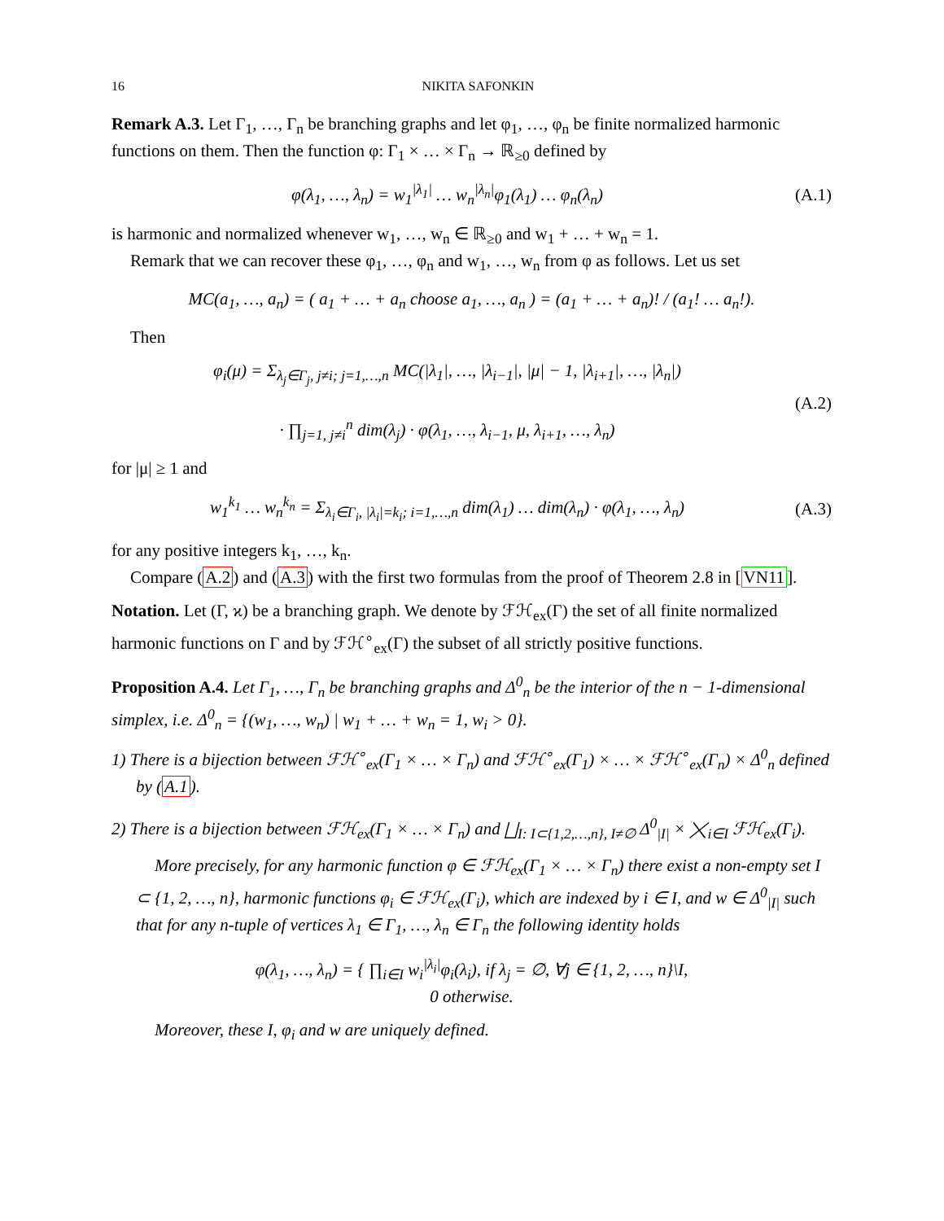16 NIKITA SAFONKIN
Remark A.3. Let Γ<sub>1</sub>, …, Γ<sub>n</sub> be branching graphs and let φ<sub>1</sub>, …, φ<sub>n</sub> be finite normalized harmonic functions on them. Then the function φ: Γ<sub>1</sub> × … × Γ<sub>n</sub> → ℝ<sub>≥0</sub> defined by
φ(λ<sub>1</sub>, …, λ<sub>n</sub>) = w<sub>1</sub><sup>|λ<sub>1</sub>|</sup> … w<sub>n</sub><sup>|λ<sub>n</sub>|</sup>φ<sub>1</sub>(λ<sub>1</sub>) … φ<sub>n</sub>(λ<sub>n</sub>)
(A.1)
is harmonic and normalized whenever w<sub>1</sub>, …, w<sub>n</sub> ∈ ℝ<sub>≥0</sub> and w<sub>1</sub> + … + w<sub>n</sub> = 1.
Remark that we can recover these φ<sub>1</sub>, …, φ<sub>n</sub> and w<sub>1</sub>, …, w<sub>n</sub> from φ as follows. Let us set
MC(a<sub>1</sub>, …, a<sub>n</sub>) = ( a<sub>1</sub> + … + a<sub>n</sub> choose a<sub>1</sub>, …, a<sub>n</sub> ) = (a<sub>1</sub> + … + a<sub>n</sub>)! / (a<sub>1</sub>! … a<sub>n</sub>!).
Then
φ<sub>i</sub>(μ) = Σ<sub>λ<sub>j</sub>∈Γ<sub>j</sub>, j≠i; j=1,…,n</sub> MC(|λ<sub>1</sub>|, …, |λ<sub>i−1</sub>|, |μ| − 1, |λ<sub>i+1</sub>|, …, |λ<sub>n</sub>|)
· ∏<sub>j=1, j≠i</sub><sup>n</sup> dim(λ<sub>j</sub>) · φ(λ<sub>1</sub>, …, λ<sub>i−1</sub>, μ, λ<sub>i+1</sub>, …, λ<sub>n</sub>)
(A.2)
for |μ| ≥ 1 and
w<sub>1</sub><sup>k<sub>1</sub></sup> … w<sub>n</sub><sup>k<sub>n</sub></sup> = Σ<sub>λ<sub>i</sub>∈Γ<sub>i</sub>, |λ<sub>i</sub>|=k<sub>i</sub>; i=1,…,n</sub> dim(λ<sub>1</sub>) … dim(λ<sub>n</sub>) · φ(λ<sub>1</sub>, …, λ<sub>n</sub>)
(A.3)
for any positive integers k<sub>1</sub>, …, k<sub>n</sub>.
Compare (A.2) and (A.3) with the first two formulas from the proof of Theorem 2.8 in [VN11].
Notation. Let (Γ, ϰ) be a branching graph. We denote by ℱℋ<sub>ex</sub>(Γ) the set of all finite normalized harmonic functions on Γ and by ℱℋ<sup>∘</sup><sub>ex</sub>(Γ) the subset of all strictly positive functions.
Proposition A.4. Let Γ<sub>1</sub>, …, Γ<sub>n</sub> be branching graphs and Δ<sup>0</sup><sub>n</sub> be the interior of the n − 1-dimensional simplex, i.e. Δ<sup>0</sup><sub>n</sub> = {(w<sub>1</sub>, …, w<sub>n</sub>) | w<sub>1</sub> + … + w<sub>n</sub> = 1, w<sub>i</sub> > 0}.
1) There is a bijection between ℱℋ<sup>∘</sup><sub>ex</sub>(Γ<sub>1</sub> × … × Γ<sub>n</sub>) and ℱℋ<sup>∘</sup><sub>ex</sub>(Γ<sub>1</sub>) × … × ℱℋ<sup>∘</sup><sub>ex</sub>(Γ<sub>n</sub>) × Δ<sup>0</sup><sub>n</sub> defined by (A.1).
2) There is a bijection between ℱℋ<sub>ex</sub>(Γ<sub>1</sub> × … × Γ<sub>n</sub>) and ⨆<sub>I: I⊂{1,2,…,n}, I≠∅</sub> Δ<sup>0</sup><sub>|I|</sub> × ⨉<sub>i∈I</sub> ℱℋ<sub>ex</sub>(Γ<sub>i</sub>).
More precisely, for any harmonic function φ ∈ ℱℋ<sub>ex</sub>(Γ<sub>1</sub> × … × Γ<sub>n</sub>) there exist a non-empty set I ⊂ {1, 2, …, n}, harmonic functions φ<sub>i</sub> ∈ ℱℋ<sub>ex</sub>(Γ<sub>i</sub>), which are indexed by i ∈ I, and w ∈ Δ<sup>0</sup><sub>|I|</sub> such that for any n-tuple of vertices λ<sub>1</sub> ∈ Γ<sub>1</sub>, …, λ<sub>n</sub> ∈ Γ<sub>n</sub> the following identity holds
φ(λ<sub>1</sub>, …, λ<sub>n</sub>) = { ∏<sub>i∈I</sub> w<sub>i</sub><sup>|λ<sub>i</sub>|</sup>φ<sub>i</sub>(λ<sub>i</sub>), if λ<sub>j</sub> = ∅, ∀j ∈ {1, 2, …, n}\I,
0 otherwise.
Moreover, these I, φ<sub>i</sub> and w are uniquely defined.